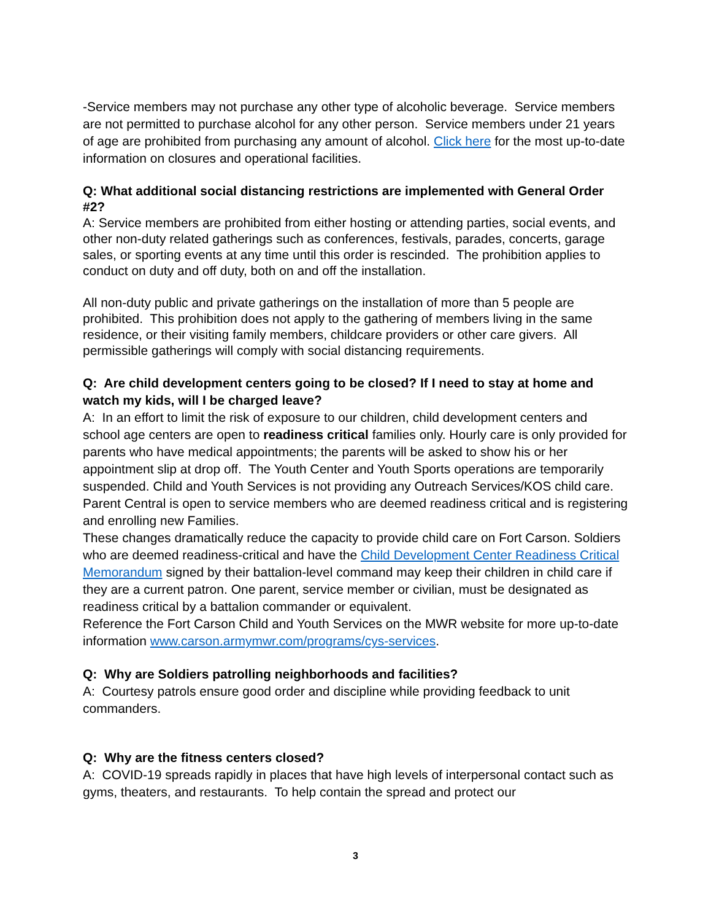-Service members may not purchase any other type of alcoholic beverage. Service members are not permitted to purchase alcohol for any other person. Service members under 21 years of age are prohibited from purchasing any amount of alcohol. Click here for the most up-to-date information on closures and operational facilities.
Q: What additional social distancing restrictions are implemented with General Order #2?
A: Service members are prohibited from either hosting or attending parties, social events, and other non-duty related gatherings such as conferences, festivals, parades, concerts, garage sales, or sporting events at any time until this order is rescinded. The prohibition applies to conduct on duty and off duty, both on and off the installation.
All non-duty public and private gatherings on the installation of more than 5 people are prohibited. This prohibition does not apply to the gathering of members living in the same residence, or their visiting family members, childcare providers or other care givers. All permissible gatherings will comply with social distancing requirements.
Q: Are child development centers going to be closed? If I need to stay at home and watch my kids, will I be charged leave?
A: In an effort to limit the risk of exposure to our children, child development centers and school age centers are open to readiness critical families only. Hourly care is only provided for parents who have medical appointments; the parents will be asked to show his or her appointment slip at drop off. The Youth Center and Youth Sports operations are temporarily suspended. Child and Youth Services is not providing any Outreach Services/KOS child care. Parent Central is open to service members who are deemed readiness critical and is registering and enrolling new Families.
These changes dramatically reduce the capacity to provide child care on Fort Carson. Soldiers who are deemed readiness-critical and have the Child Development Center Readiness Critical Memorandum signed by their battalion-level command may keep their children in child care if they are a current patron. One parent, service member or civilian, must be designated as readiness critical by a battalion commander or equivalent.
Reference the Fort Carson Child and Youth Services on the MWR website for more up-to-date information www.carson.armymwr.com/programs/cys-services.
Q: Why are Soldiers patrolling neighborhoods and facilities?
A: Courtesy patrols ensure good order and discipline while providing feedback to unit commanders.
Q: Why are the fitness centers closed?
A: COVID-19 spreads rapidly in places that have high levels of interpersonal contact such as gyms, theaters, and restaurants. To help contain the spread and protect our
3